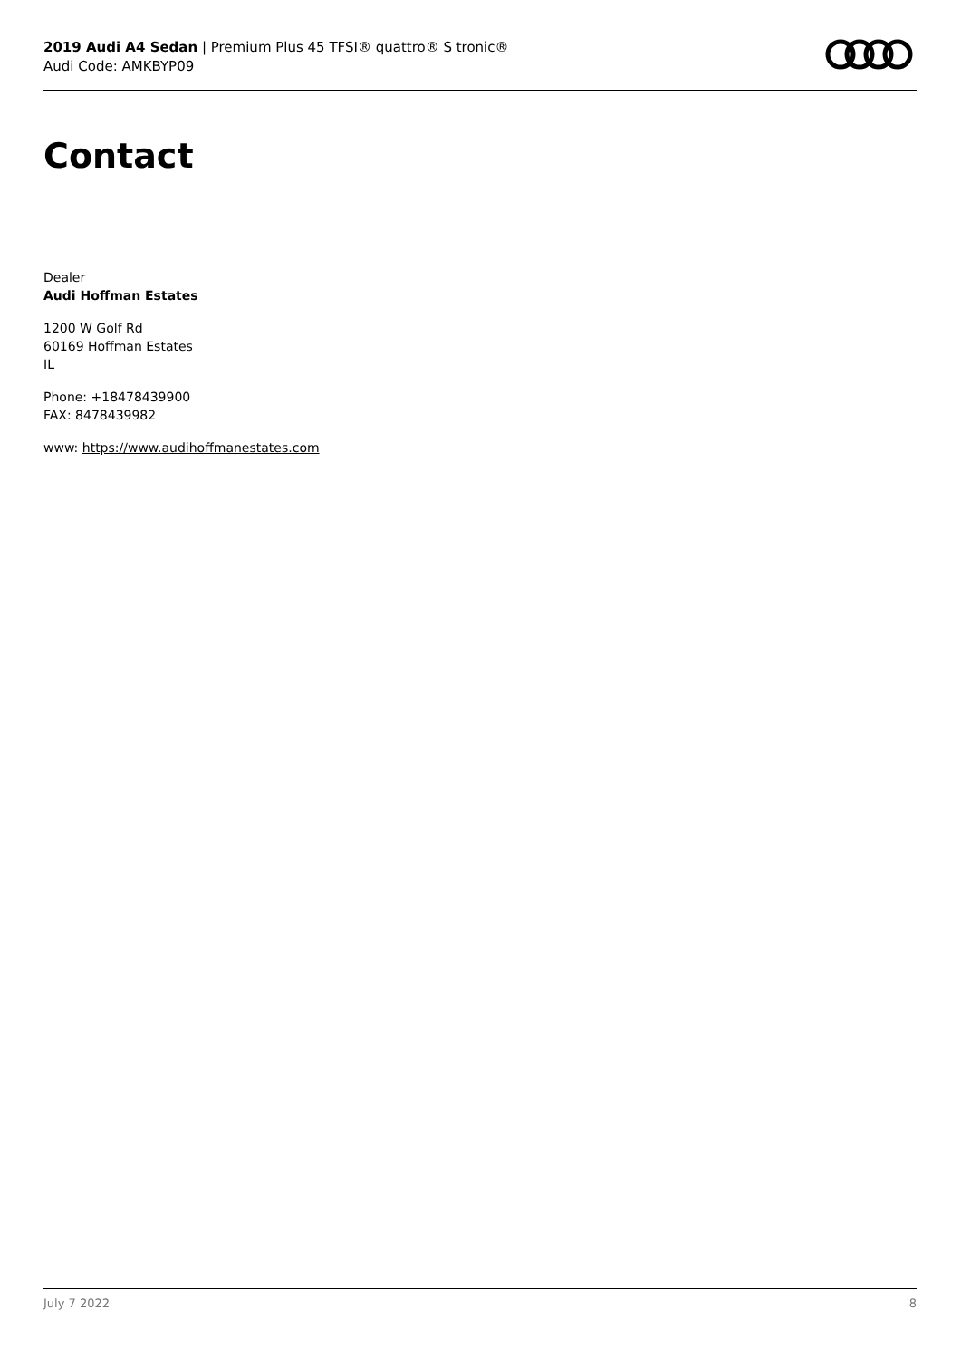2019 Audi A4 Sedan | Premium Plus 45 TFSI® quattro® S tronic®
Audi Code: AMKBYP09
Contact
Dealer
Audi Hoffman Estates
1200 W Golf Rd
60169 Hoffman Estates
IL
Phone: +18478439900
FAX: 8478439982
www: https://www.audihoffmanestates.com
July 7 2022 8